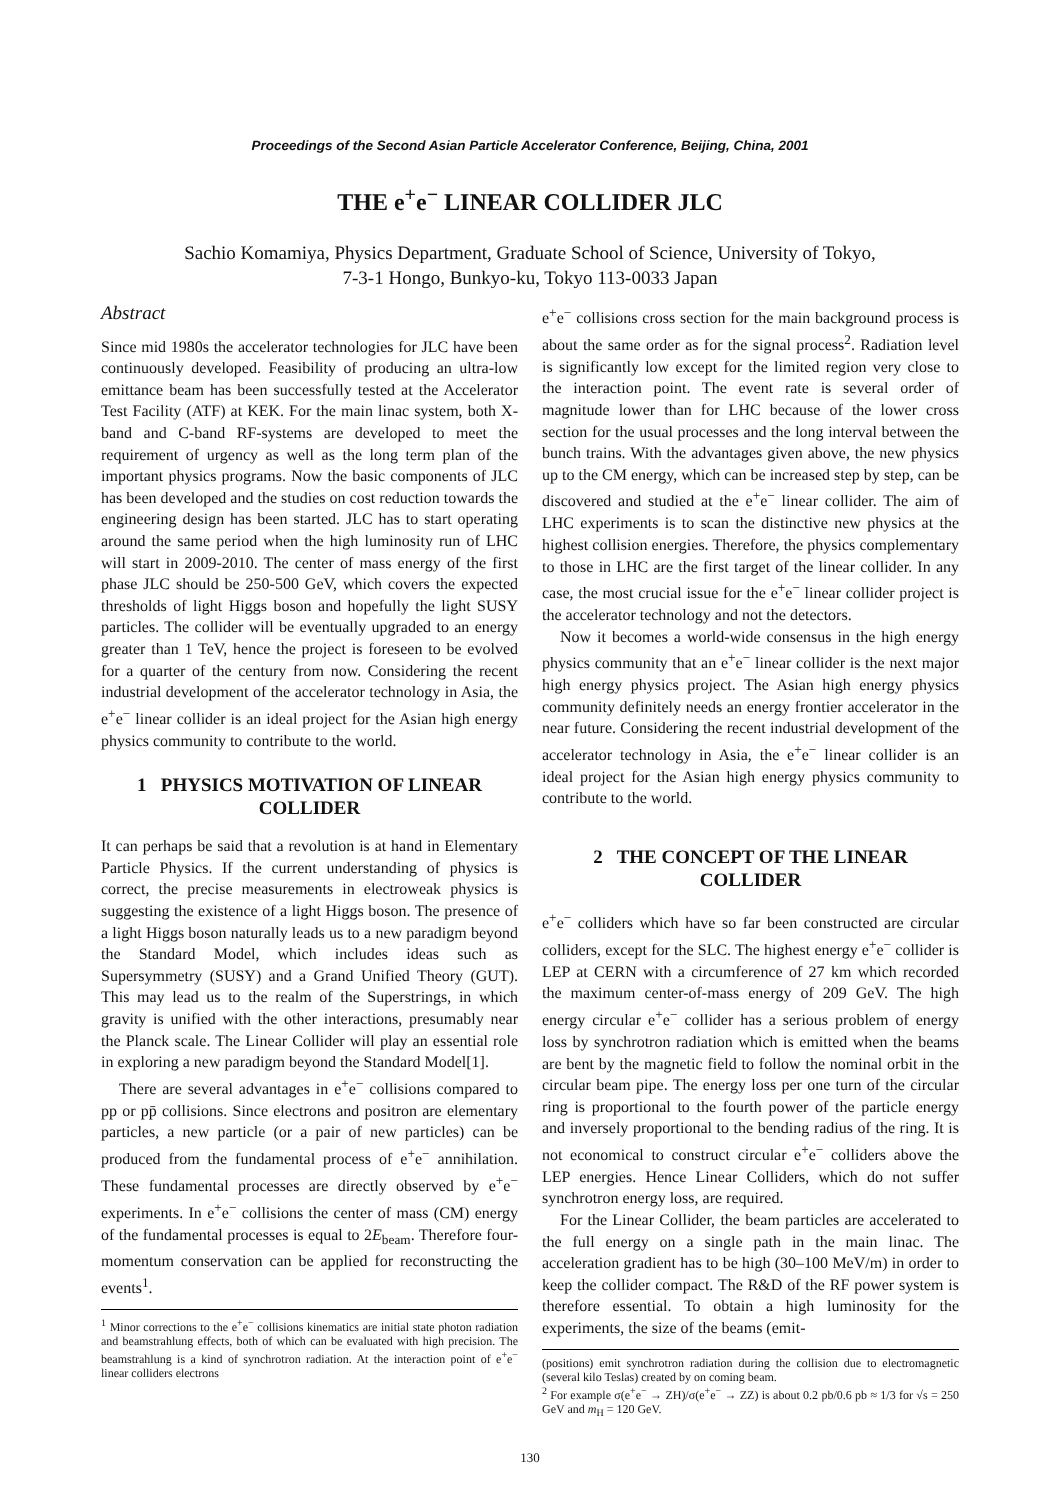Proceedings of the Second Asian Particle Accelerator Conference, Beijing, China, 2001
THE e<sup>+</sup>e<sup>−</sup> LINEAR COLLIDER JLC
Sachio Komamiya, Physics Department, Graduate School of Science, University of Tokyo,
7-3-1 Hongo, Bunkyo-ku, Tokyo 113-0033 Japan
Abstract
Since mid 1980s the accelerator technologies for JLC have been continuously developed. Feasibility of producing an ultra-low emittance beam has been successfully tested at the Accelerator Test Facility (ATF) at KEK. For the main linac system, both X-band and C-band RF-systems are developed to meet the requirement of urgency as well as the long term plan of the important physics programs. Now the basic components of JLC has been developed and the studies on cost reduction towards the engineering design has been started. JLC has to start operating around the same period when the high luminosity run of LHC will start in 2009-2010. The center of mass energy of the first phase JLC should be 250-500 GeV, which covers the expected thresholds of light Higgs boson and hopefully the light SUSY particles. The collider will be eventually upgraded to an energy greater than 1 TeV, hence the project is foreseen to be evolved for a quarter of the century from now. Considering the recent industrial development of the accelerator technology in Asia, the e<sup>+</sup>e<sup>−</sup> linear collider is an ideal project for the Asian high energy physics community to contribute to the world.
1 PHYSICS MOTIVATION OF LINEAR COLLIDER
It can perhaps be said that a revolution is at hand in Elementary Particle Physics. If the current understanding of physics is correct, the precise measurements in electroweak physics is suggesting the existence of a light Higgs boson. The presence of a light Higgs boson naturally leads us to a new paradigm beyond the Standard Model, which includes ideas such as Supersymmetry (SUSY) and a Grand Unified Theory (GUT). This may lead us to the realm of the Superstrings, in which gravity is unified with the other interactions, presumably near the Planck scale. The Linear Collider will play an essential role in exploring a new paradigm beyond the Standard Model[1].
There are several advantages in e<sup>+</sup>e<sup>−</sup> collisions compared to pp or pp̄ collisions. Since electrons and positron are elementary particles, a new particle (or a pair of new particles) can be produced from the fundamental process of e<sup>+</sup>e<sup>−</sup> annihilation. These fundamental processes are directly observed by e<sup>+</sup>e<sup>−</sup> experiments. In e<sup>+</sup>e<sup>−</sup> collisions the center of mass (CM) energy of the fundamental processes is equal to 2E<sub>beam</sub>. Therefore four-momentum conservation can be applied for reconstructing the events<sup>1</sup>.
<sup>1</sup> Minor corrections to the e<sup>+</sup>e<sup>−</sup> collisions kinematics are initial state photon radiation and beamstrahlung effects, both of which can be evaluated with high precision. The beamstrahlung is a kind of synchrotron radiation. At the interaction point of e<sup>+</sup>e<sup>−</sup> linear colliders electrons
e<sup>+</sup>e<sup>−</sup> collisions cross section for the main background process is about the same order as for the signal process<sup>2</sup>. Radiation level is significantly low except for the limited region very close to the interaction point. The event rate is several order of magnitude lower than for LHC because of the lower cross section for the usual processes and the long interval between the bunch trains. With the advantages given above, the new physics up to the CM energy, which can be increased step by step, can be discovered and studied at the e<sup>+</sup>e<sup>−</sup> linear collider. The aim of LHC experiments is to scan the distinctive new physics at the highest collision energies. Therefore, the physics complementary to those in LHC are the first target of the linear collider. In any case, the most crucial issue for the e<sup>+</sup>e<sup>−</sup> linear collider project is the accelerator technology and not the detectors.
Now it becomes a world-wide consensus in the high energy physics community that an e<sup>+</sup>e<sup>−</sup> linear collider is the next major high energy physics project. The Asian high energy physics community definitely needs an energy frontier accelerator in the near future. Considering the recent industrial development of the accelerator technology in Asia, the e<sup>+</sup>e<sup>−</sup> linear collider is an ideal project for the Asian high energy physics community to contribute to the world.
2 THE CONCEPT OF THE LINEAR COLLIDER
e<sup>+</sup>e<sup>−</sup> colliders which have so far been constructed are circular colliders, except for the SLC. The highest energy e<sup>+</sup>e<sup>−</sup> collider is LEP at CERN with a circumference of 27 km which recorded the maximum center-of-mass energy of 209 GeV. The high energy circular e<sup>+</sup>e<sup>−</sup> collider has a serious problem of energy loss by synchrotron radiation which is emitted when the beams are bent by the magnetic field to follow the nominal orbit in the circular beam pipe. The energy loss per one turn of the circular ring is proportional to the fourth power of the particle energy and inversely proportional to the bending radius of the ring. It is not economical to construct circular e<sup>+</sup>e<sup>−</sup> colliders above the LEP energies. Hence Linear Colliders, which do not suffer synchrotron energy loss, are required.
For the Linear Collider, the beam particles are accelerated to the full energy on a single path in the main linac. The acceleration gradient has to be high (30–100 MeV/m) in order to keep the collider compact. The R&D of the RF power system is therefore essential. To obtain a high luminosity for the experiments, the size of the beams (emit-
(positions) emit synchrotron radiation during the collision due to electromagnetic (several kilo Teslas) created by on coming beam.
<sup>2</sup> For example σ(e<sup>+</sup>e<sup>−</sup> → ZH)/σ(e<sup>+</sup>e<sup>−</sup> → ZZ) is about 0.2 pb/0.6 pb ≈ 1/3 for √s = 250 GeV and m<sub>H</sub> = 120 GeV.
130